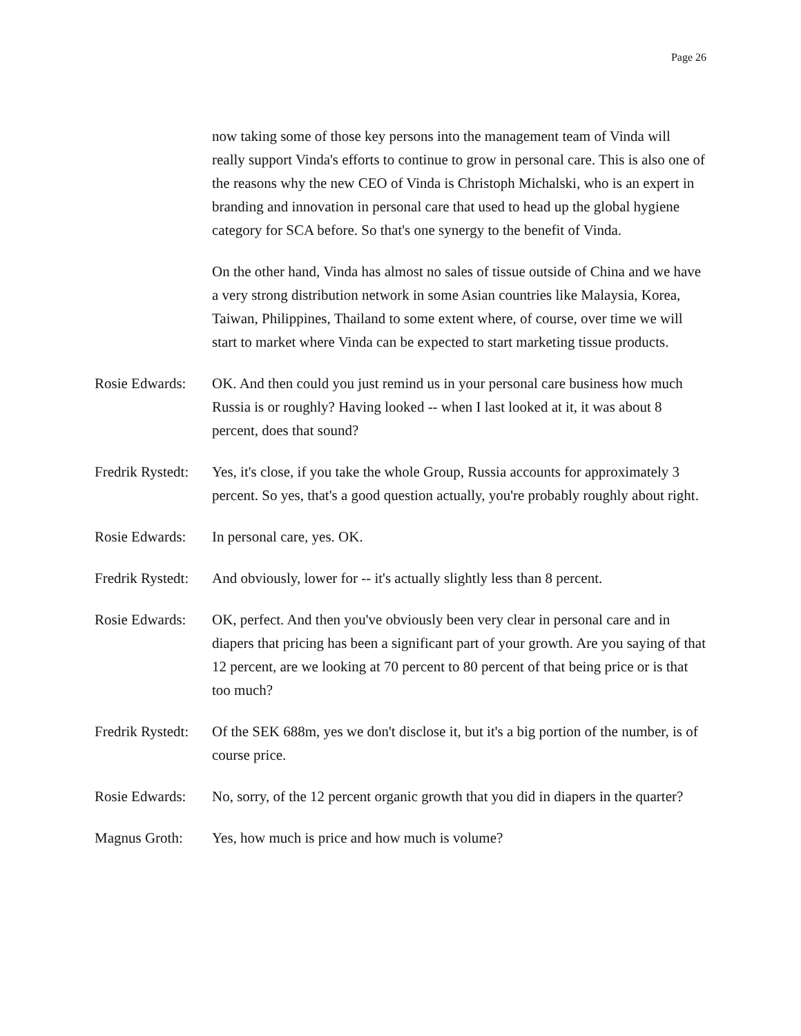Page 26
now taking some of those key persons into the management team of Vinda will really support Vinda's efforts to continue to grow in personal care. This is also one of the reasons why the new CEO of Vinda is Christoph Michalski, who is an expert in branding and innovation in personal care that used to head up the global hygiene category for SCA before. So that's one synergy to the benefit of Vinda.
On the other hand, Vinda has almost no sales of tissue outside of China and we have a very strong distribution network in some Asian countries like Malaysia, Korea, Taiwan, Philippines, Thailand to some extent where, of course, over time we will start to market where Vinda can be expected to start marketing tissue products.
Rosie Edwards:
OK. And then could you just remind us in your personal care business how much Russia is or roughly? Having looked -- when I last looked at it, it was about 8 percent, does that sound?
Fredrik Rystedt:
Yes, it's close, if you take the whole Group, Russia accounts for approximately 3 percent. So yes, that's a good question actually, you're probably roughly about right.
Rosie Edwards:
In personal care, yes. OK.
Fredrik Rystedt:
And obviously, lower for -- it's actually slightly less than 8 percent.
Rosie Edwards:
OK, perfect. And then you've obviously been very clear in personal care and in diapers that pricing has been a significant part of your growth. Are you saying of that 12 percent, are we looking at 70 percent to 80 percent of that being price or is that too much?
Fredrik Rystedt:
Of the SEK 688m, yes we don't disclose it, but it's a big portion of the number, is of course price.
Rosie Edwards:
No, sorry, of the 12 percent organic growth that you did in diapers in the quarter?
Magnus Groth: Yes, how much is price and how much is volume?